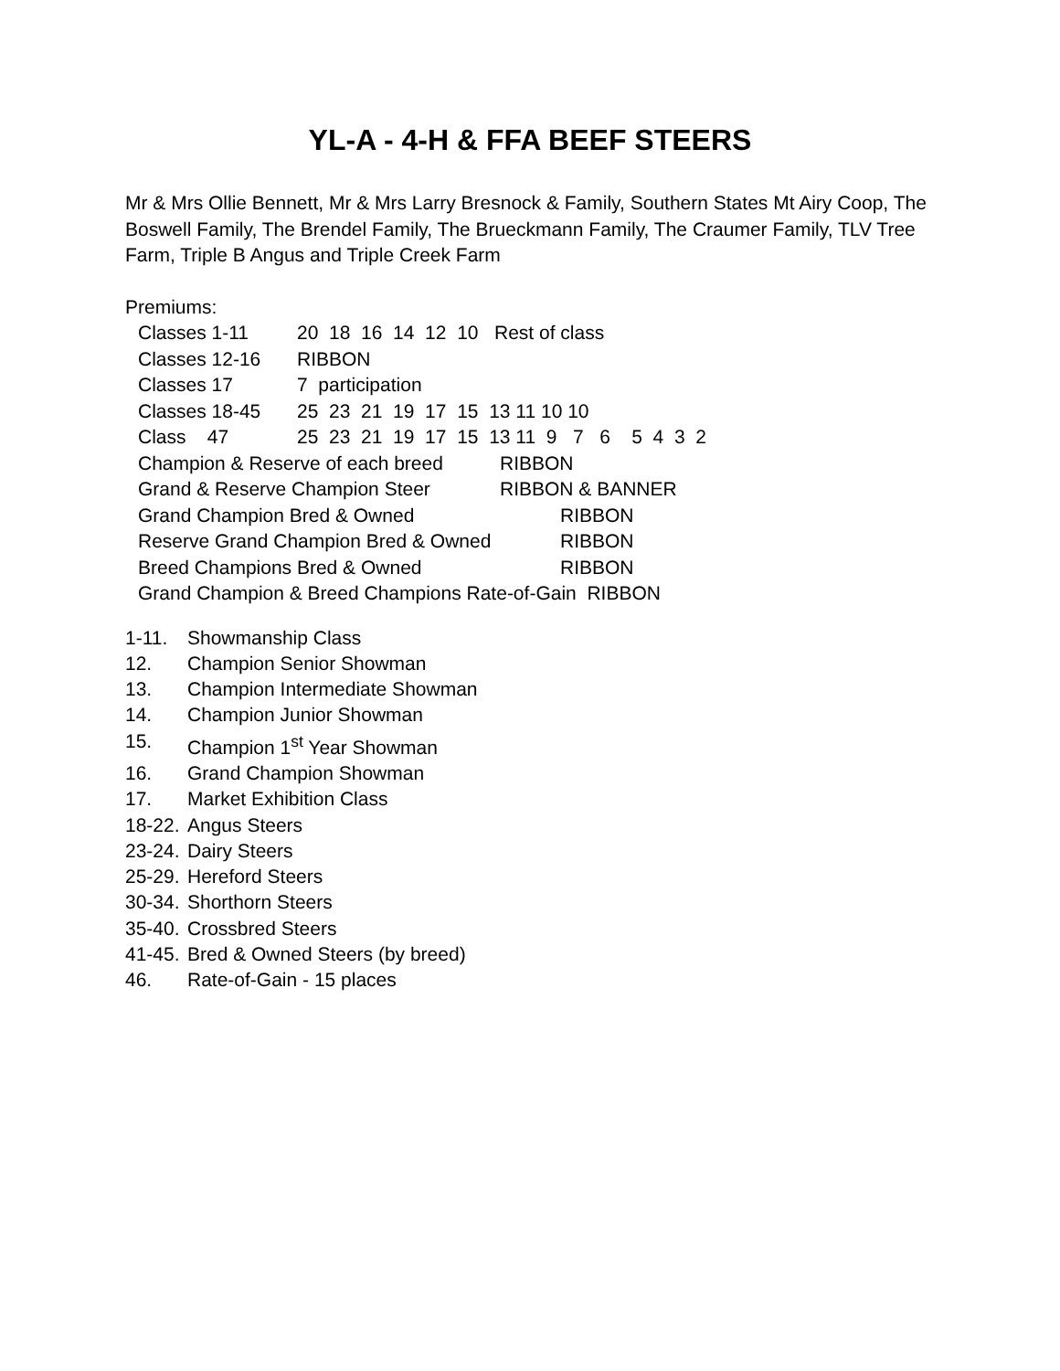YL-A - 4-H & FFA BEEF STEERS
Mr & Mrs Ollie Bennett, Mr & Mrs Larry Bresnock & Family, Southern States Mt Airy Coop, The Boswell Family, The Brendel Family, The Brueckmann Family, The Craumer Family, TLV Tree Farm, Triple B Angus and Triple Creek Farm
Premiums:
Classes 1-11 20 18 16 14 12 10 Rest of class
Classes 12-16 RIBBON
Classes 17 7 participation
Classes 18-45 25 23 21 19 17 15 13 11 10 10
Class 47 25 23 21 19 17 15 13 11 9 7 6 5 4 3 2
Champion & Reserve of each breed RIBBON
Grand & Reserve Champion Steer RIBBON & BANNER
Grand Champion Bred & Owned RIBBON
Reserve Grand Champion Bred & Owned RIBBON
Breed Champions Bred & Owned RIBBON
Grand Champion & Breed Champions Rate-of-Gain RIBBON
1-11. Showmanship Class
12. Champion Senior Showman
13. Champion Intermediate Showman
14. Champion Junior Showman
15. Champion 1<sup>st</sup> Year Showman
16. Grand Champion Showman
17. Market Exhibition Class
18-22. Angus Steers
23-24. Dairy Steers
25-29. Hereford Steers
30-34. Shorthorn Steers
35-40. Crossbred Steers
41-45. Bred & Owned Steers (by breed)
46. Rate-of-Gain - 15 places